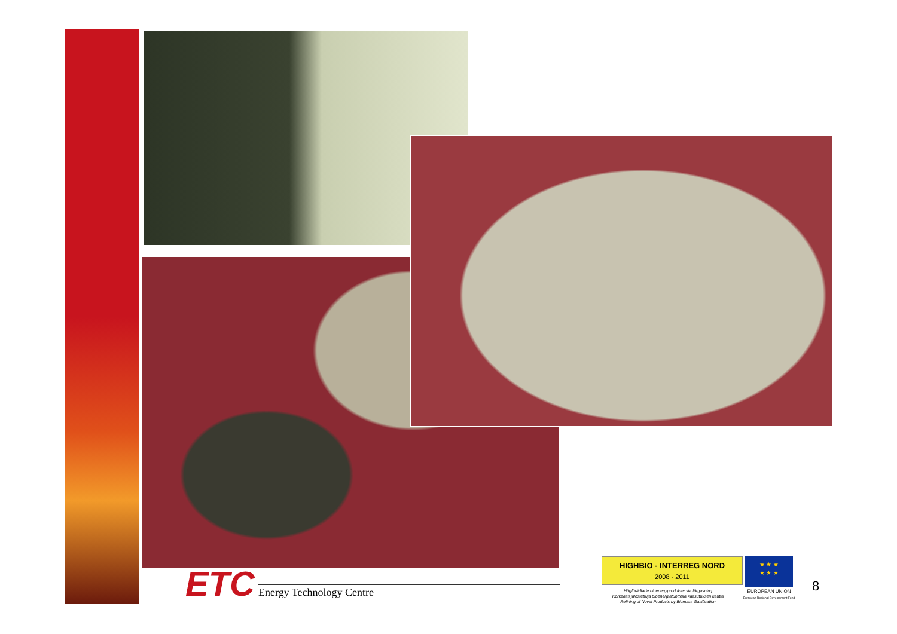ETC
Energy Technology Centre
HIGHBIO - INTERREG NORD
2008 - 2011
Högförädlade bioenergiprodukter via förgasning
Korkeasti jalostettuja bioenergiatuotteita kaasutuksen kautta
Refining of Novel Products by Biomass Gasification
★ ★ ★
★ ★ ★
EUROPEAN UNION
European Regional Development Fund
8